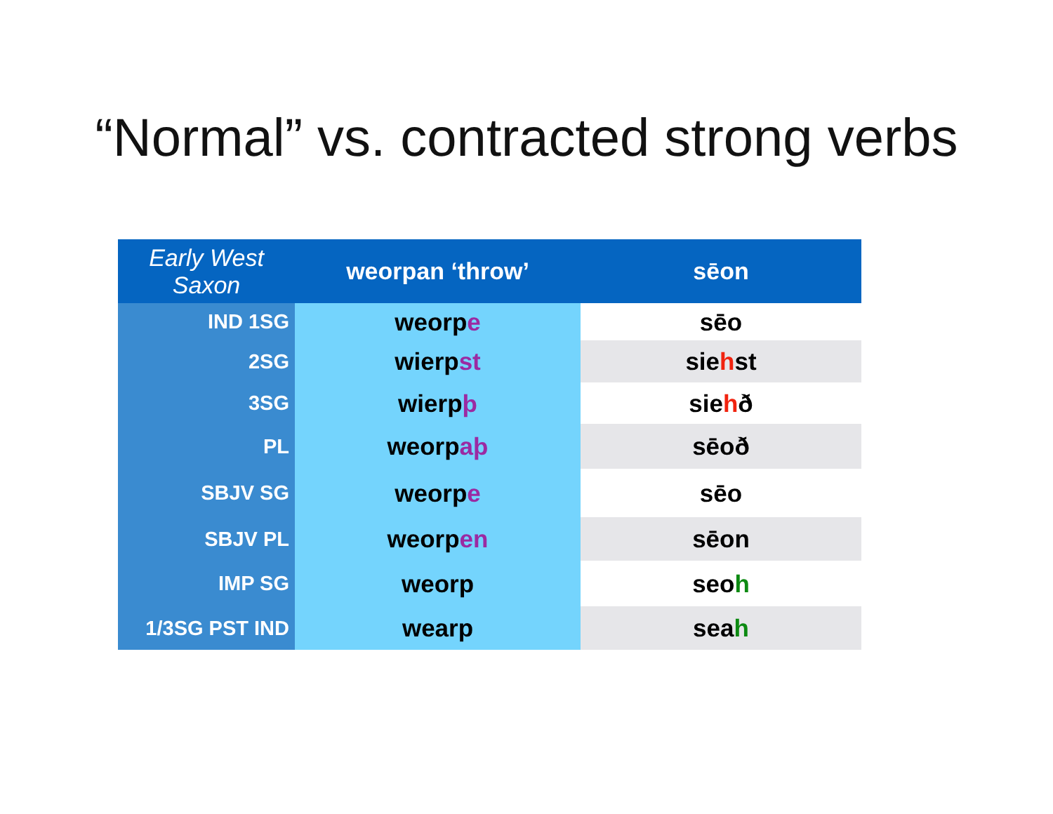“Normal” vs. contracted strong verbs
| Early West Saxon | weorpan ‘throw’ | sēon |
| --- | --- | --- |
| IND 1SG | weorp e | sēo |
| 2SG | wierp st | sie h st |
| 3SG | wierp þ | sie h ð |
| PL | weorp aþ | sēoð |
| SBJV SG | weorp e | sēo |
| SBJV PL | weorp en | sēon |
| IMP SG | weorp | seo h |
| 1/3SG PST IND | wearp | sea h |